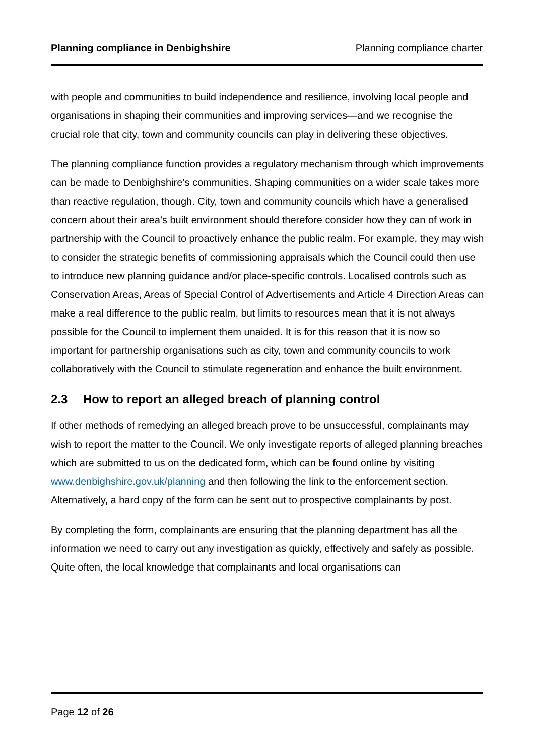Planning compliance in Denbighshire Planning compliance charter
with people and communities to build independence and resilience, involving local people and organisations in shaping their communities and improving services—and we recognise the crucial role that city, town and community councils can play in delivering these objectives.
The planning compliance function provides a regulatory mechanism through which improvements can be made to Denbighshire’s communities. Shaping communities on a wider scale takes more than reactive regulation, though. City, town and community councils which have a generalised concern about their area’s built environment should therefore consider how they can of work in partnership with the Council to proactively enhance the public realm. For example, they may wish to consider the strategic benefits of commissioning appraisals which the Council could then use to introduce new planning guidance and/or place-specific controls. Localised controls such as Conservation Areas, Areas of Special Control of Advertisements and Article 4 Direction Areas can make a real difference to the public realm, but limits to resources mean that it is not always possible for the Council to implement them unaided. It is for this reason that it is now so important for partnership organisations such as city, town and community councils to work collaboratively with the Council to stimulate regeneration and enhance the built environment.
2.3 How to report an alleged breach of planning control
If other methods of remedying an alleged breach prove to be unsuccessful, complainants may wish to report the matter to the Council. We only investigate reports of alleged planning breaches which are submitted to us on the dedicated form, which can be found online by visiting www.denbighshire.gov.uk/planning and then following the link to the enforcement section. Alternatively, a hard copy of the form can be sent out to prospective complainants by post.
By completing the form, complainants are ensuring that the planning department has all the information we need to carry out any investigation as quickly, effectively and safely as possible. Quite often, the local knowledge that complainants and local organisations can
Page 12 of 26